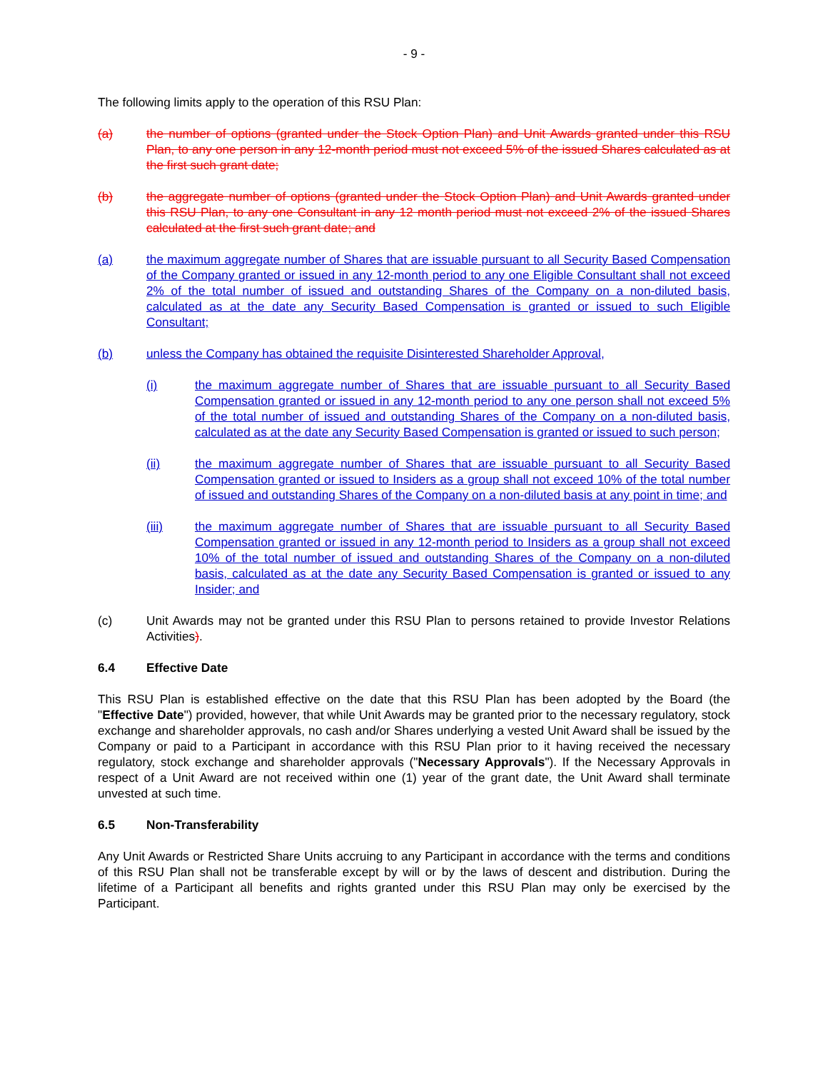- 9 -
The following limits apply to the operation of this RSU Plan:
(a) the number of options (granted under the Stock Option Plan) and Unit Awards granted under this RSU Plan, to any one person in any 12-month period must not exceed 5% of the issued Shares calculated as at the first such grant date;
(b) the aggregate number of options (granted under the Stock Option Plan) and Unit Awards granted under this RSU Plan, to any one Consultant in any 12 month period must not exceed 2% of the issued Shares calculated at the first such grant date; and
(a) the maximum aggregate number of Shares that are issuable pursuant to all Security Based Compensation of the Company granted or issued in any 12-month period to any one Eligible Consultant shall not exceed 2% of the total number of issued and outstanding Shares of the Company on a non-diluted basis, calculated as at the date any Security Based Compensation is granted or issued to such Eligible Consultant;
(b) unless the Company has obtained the requisite Disinterested Shareholder Approval,
(i) the maximum aggregate number of Shares that are issuable pursuant to all Security Based Compensation granted or issued in any 12-month period to any one person shall not exceed 5% of the total number of issued and outstanding Shares of the Company on a non-diluted basis, calculated as at the date any Security Based Compensation is granted or issued to such person;
(ii) the maximum aggregate number of Shares that are issuable pursuant to all Security Based Compensation granted or issued to Insiders as a group shall not exceed 10% of the total number of issued and outstanding Shares of the Company on a non-diluted basis at any point in time; and
(iii) the maximum aggregate number of Shares that are issuable pursuant to all Security Based Compensation granted or issued in any 12-month period to Insiders as a group shall not exceed 10% of the total number of issued and outstanding Shares of the Company on a non-diluted basis, calculated as at the date any Security Based Compensation is granted or issued to any Insider; and
(c) Unit Awards may not be granted under this RSU Plan to persons retained to provide Investor Relations Activities).
6.4 Effective Date
This RSU Plan is established effective on the date that this RSU Plan has been adopted by the Board (the "Effective Date") provided, however, that while Unit Awards may be granted prior to the necessary regulatory, stock exchange and shareholder approvals, no cash and/or Shares underlying a vested Unit Award shall be issued by the Company or paid to a Participant in accordance with this RSU Plan prior to it having received the necessary regulatory, stock exchange and shareholder approvals ("Necessary Approvals"). If the Necessary Approvals in respect of a Unit Award are not received within one (1) year of the grant date, the Unit Award shall terminate unvested at such time.
6.5 Non-Transferability
Any Unit Awards or Restricted Share Units accruing to any Participant in accordance with the terms and conditions of this RSU Plan shall not be transferable except by will or by the laws of descent and distribution. During the lifetime of a Participant all benefits and rights granted under this RSU Plan may only be exercised by the Participant.